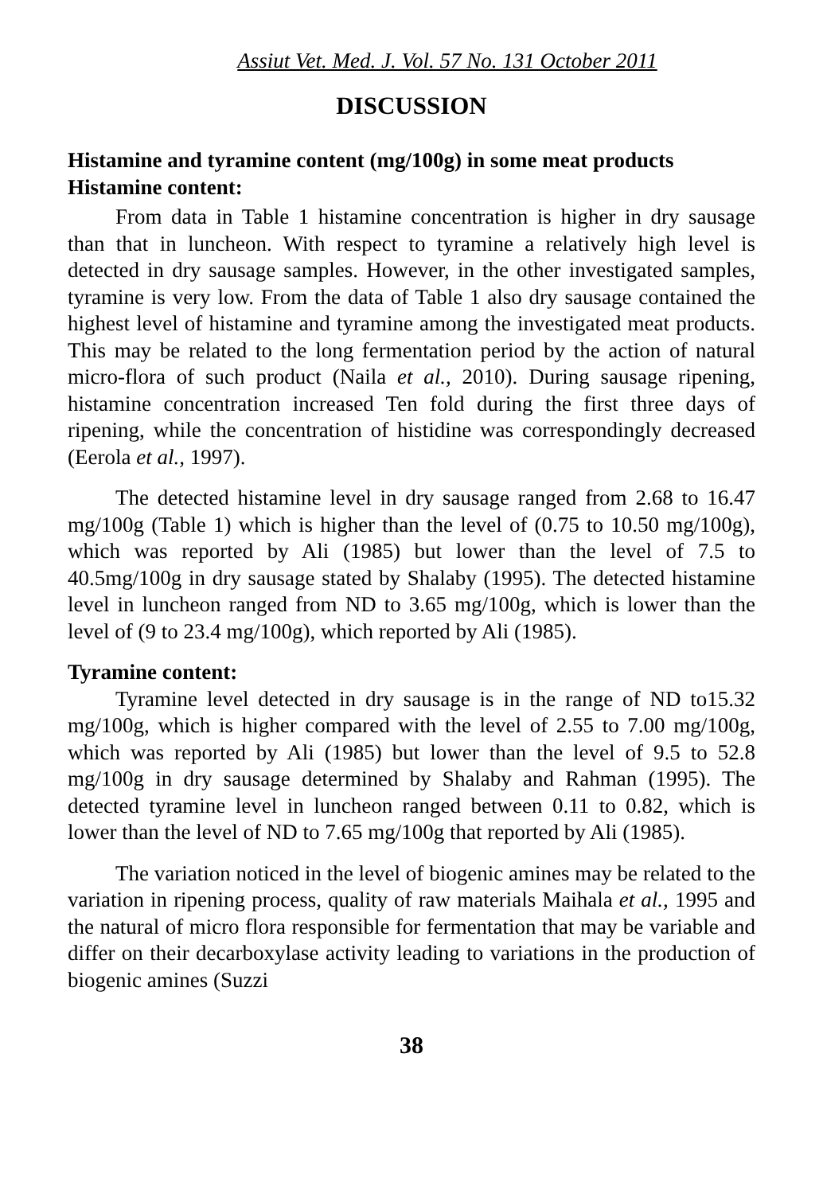Assiut Vet. Med. J. Vol. 57 No. 131 October 2011
DISCUSSION
Histamine and tyramine content (mg/100g) in some meat products
Histamine content:
From data in Table 1 histamine concentration is higher in dry sausage than that in luncheon. With respect to tyramine a relatively high level is detected in dry sausage samples. However, in the other investigated samples, tyramine is very low. From the data of Table 1 also dry sausage contained the highest level of histamine and tyramine among the investigated meat products. This may be related to the long fermentation period by the action of natural micro-flora of such product (Naila et al., 2010). During sausage ripening, histamine concentration increased Ten fold during the first three days of ripening, while the concentration of histidine was correspondingly decreased (Eerola et al., 1997).
The detected histamine level in dry sausage ranged from 2.68 to 16.47 mg/100g (Table 1) which is higher than the level of (0.75 to 10.50 mg/100g), which was reported by Ali (1985) but lower than the level of 7.5 to 40.5mg/100g in dry sausage stated by Shalaby (1995). The detected histamine level in luncheon ranged from ND to 3.65 mg/100g, which is lower than the level of (9 to 23.4 mg/100g), which reported by Ali (1985).
Tyramine content:
Tyramine level detected in dry sausage is in the range of ND to15.32 mg/100g, which is higher compared with the level of 2.55 to 7.00 mg/100g, which was reported by Ali (1985) but lower than the level of 9.5 to 52.8 mg/100g in dry sausage determined by Shalaby and Rahman (1995). The detected tyramine level in luncheon ranged between 0.11 to 0.82, which is lower than the level of ND to 7.65 mg/100g that reported by Ali (1985).
The variation noticed in the level of biogenic amines may be related to the variation in ripening process, quality of raw materials Maihala et al., 1995 and the natural of micro flora responsible for fermentation that may be variable and differ on their decarboxylase activity leading to variations in the production of biogenic amines (Suzzi
38